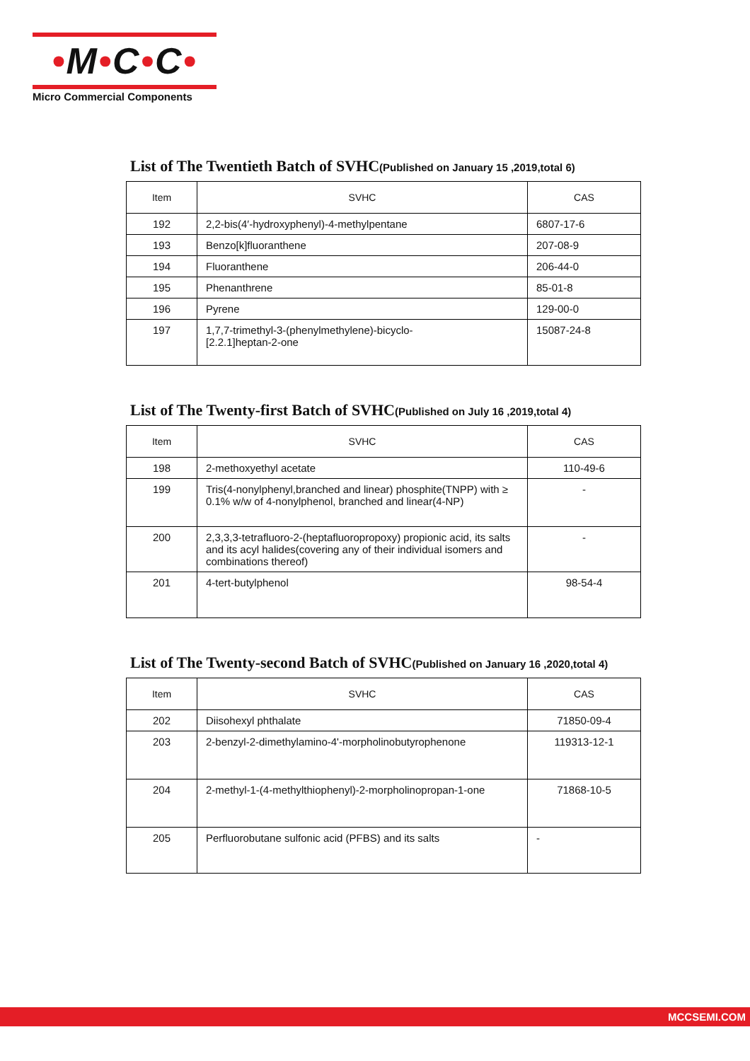•M•C•C•
Micro Commercial Components
List of The Twentieth Batch of SVHC(Published on January 15 ,2019,total 6)
| Item | SVHC | CAS |
| --- | --- | --- |
| 192 | 2,2-bis(4′-hydroxyphenyl)-4-methylpentane | 6807-17-6 |
| 193 | Benzo[k]fluoranthene | 207-08-9 |
| 194 | Fluoranthene | 206-44-0 |
| 195 | Phenanthrene | 85-01-8 |
| 196 | Pyrene | 129-00-0 |
| 197 | 1,7,7-trimethyl-3-(phenylmethylene)-bicyclo- [2.2.1]heptan-2-one | 15087-24-8 |
List of The Twenty-first Batch of SVHC(Published on July 16 ,2019,total 4)
| Item | SVHC | CAS |
| --- | --- | --- |
| 198 | 2-methoxyethyl acetate | 110-49-6 |
| 199 | Tris(4-nonylphenyl,branched and linear) phosphite(TNPP) with ≥ 0.1% w/w of 4-nonylphenol, branched and linear(4-NP) | - |
| 200 | 2,3,3,3-tetrafluoro-2-(heptafluoropropoxy) propionic acid, its salts and its acyl halides(covering any of their individual isomers and combinations thereof) | - |
| 201 | 4-tert-butylphenol | 98-54-4 |
List of The Twenty-second Batch of SVHC(Published on January 16 ,2020,total 4)
| Item | SVHC | CAS |
| --- | --- | --- |
| 202 | Diisohexyl phthalate | 71850-09-4 |
| 203 | 2-benzyl-2-dimethylamino-4'-morpholinobutyrophenone | 119313-12-1 |
| 204 | 2-methyl-1-(4-methylthiophenyl)-2-morpholinopropan-1-one | 71868-10-5 |
| 205 | Perfluorobutane sulfonic acid (PFBS) and its salts | - |
MCCSEMI.COM